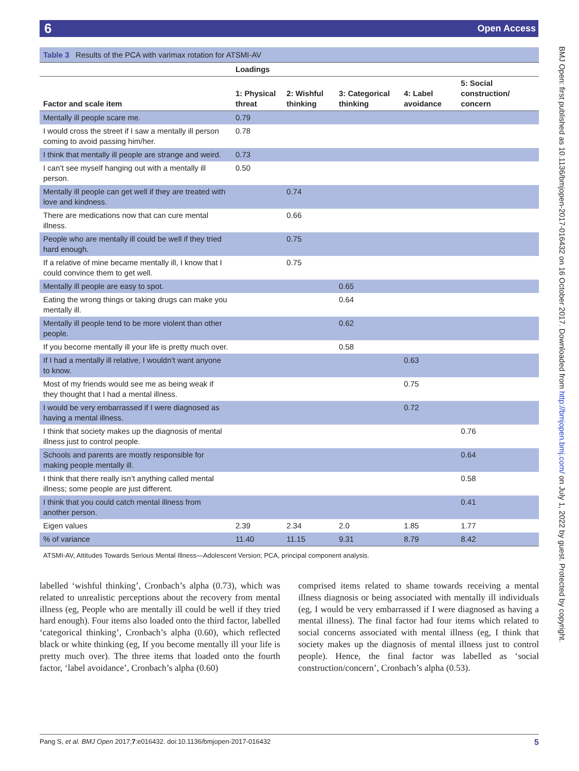6 Open Access
BMJ Open: first published as 10.1136/bmjopen-2017-016432 on 16 October 2017. Downloaded from http://bmjopen.bmj.com/ on July 1, 2022 by guest. Protected by copyright.
Table 3 Results of the PCA with varimax rotation for ATSMI-AV
| | Loadings | | | | |
| --- | --- | --- | --- | --- | --- |
| Factor and scale item | 1: Physical threat | 2: Wishful thinking | 3: Categorical thinking | 4: Label avoidance | 5: Social construction/ concern |
| Mentally ill people scare me. | 0.79 | | | | |
| I would cross the street if I saw a mentally ill person coming to avoid passing him/her. | 0.78 | | | | |
| I think that mentally ill people are strange and weird. | 0.73 | | | | |
| I can’t see myself hanging out with a mentally ill person. | 0.50 | | | | |
| Mentally ill people can get well if they are treated with love and kindness. | | 0.74 | | | |
| There are medications now that can cure mental illness. | | 0.66 | | | |
| People who are mentally ill could be well if they tried hard enough. | | 0.75 | | | |
| If a relative of mine became mentally ill, I know that I could convince them to get well. | | 0.75 | | | |
| Mentally ill people are easy to spot. | | | 0.65 | | |
| Eating the wrong things or taking drugs can make you mentally ill. | | | 0.64 | | |
| Mentally ill people tend to be more violent than other people. | | | 0.62 | | |
| If you become mentally ill your life is pretty much over. | | | 0.58 | | |
| If I had a mentally ill relative, I wouldn’t want anyone to know. | | | | 0.63 | |
| Most of my friends would see me as being weak if they thought that I had a mental illness. | | | | 0.75 | |
| I would be very embarrassed if I were diagnosed as having a mental illness. | | | | 0.72 | |
| I think that society makes up the diagnosis of mental illness just to control people. | | | | | 0.76 |
| Schools and parents are mostly responsible for making people mentally ill. | | | | | 0.64 |
| I think that there really isn’t anything called mental illness; some people are just different. | | | | | 0.58 |
| I think that you could catch mental illness from another person. | | | | | 0.41 |
| Eigen values | 2.39 | 2.34 | 2.0 | 1.85 | 1.77 |
| % of variance | 11.40 | 11.15 | 9.31 | 8.79 | 8.42 |
ATSMI-AV, Attitudes Towards Serious Mental Illness—Adolescent Version; PCA, principal component analysis.
labelled ‘wishful thinking’, Cronbach’s alpha (0.73), which was related to unrealistic perceptions about the recovery from mental illness (eg, People who are mentally ill could be well if they tried hard enough). Four items also loaded onto the third factor, labelled ‘categorical thinking’, Cronbach’s alpha (0.60), which reflected black or white thinking (eg, If you become mentally ill your life is pretty much over). The three items that loaded onto the fourth factor, ‘label avoidance’, Cronbach’s alpha (0.60)
comprised items related to shame towards receiving a mental illness diagnosis or being associated with mentally ill individuals (eg, I would be very embarrassed if I were diagnosed as having a mental illness). The final factor had four items which related to social concerns associated with mental illness (eg, I think that society makes up the diagnosis of mental illness just to control people). Hence, the final factor was labelled as ‘social construction/concern’, Cronbach’s alpha (0.53).
Pang S, et al. BMJ Open 2017;7:e016432. doi:10.1136/bmjopen-2017-016432 5